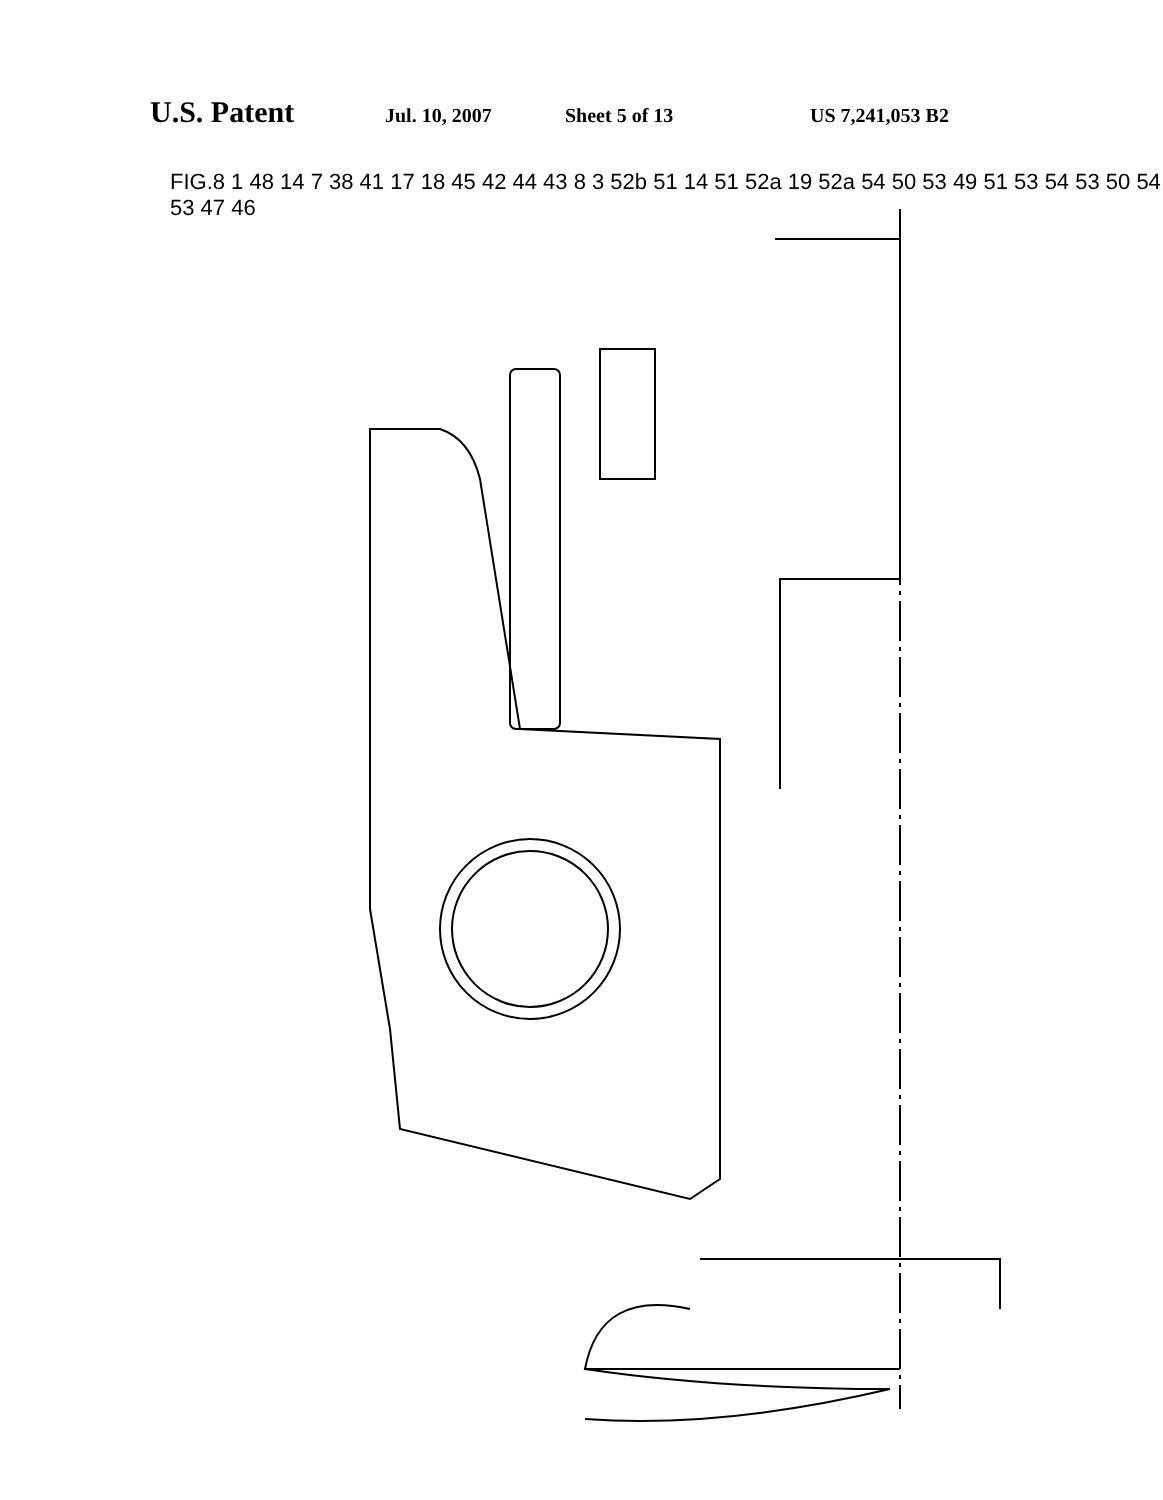U.S. Patent Jul. 10, 2007 Sheet 5 of 13 US 7,241,053 B2
FIG.8 1 48 14 7 38 41 17 18 45 42 44 43 8 3 52b 51 14 51 52a 19 52a 54 50 53 49 51 53 54 53 50 54 53 47 46